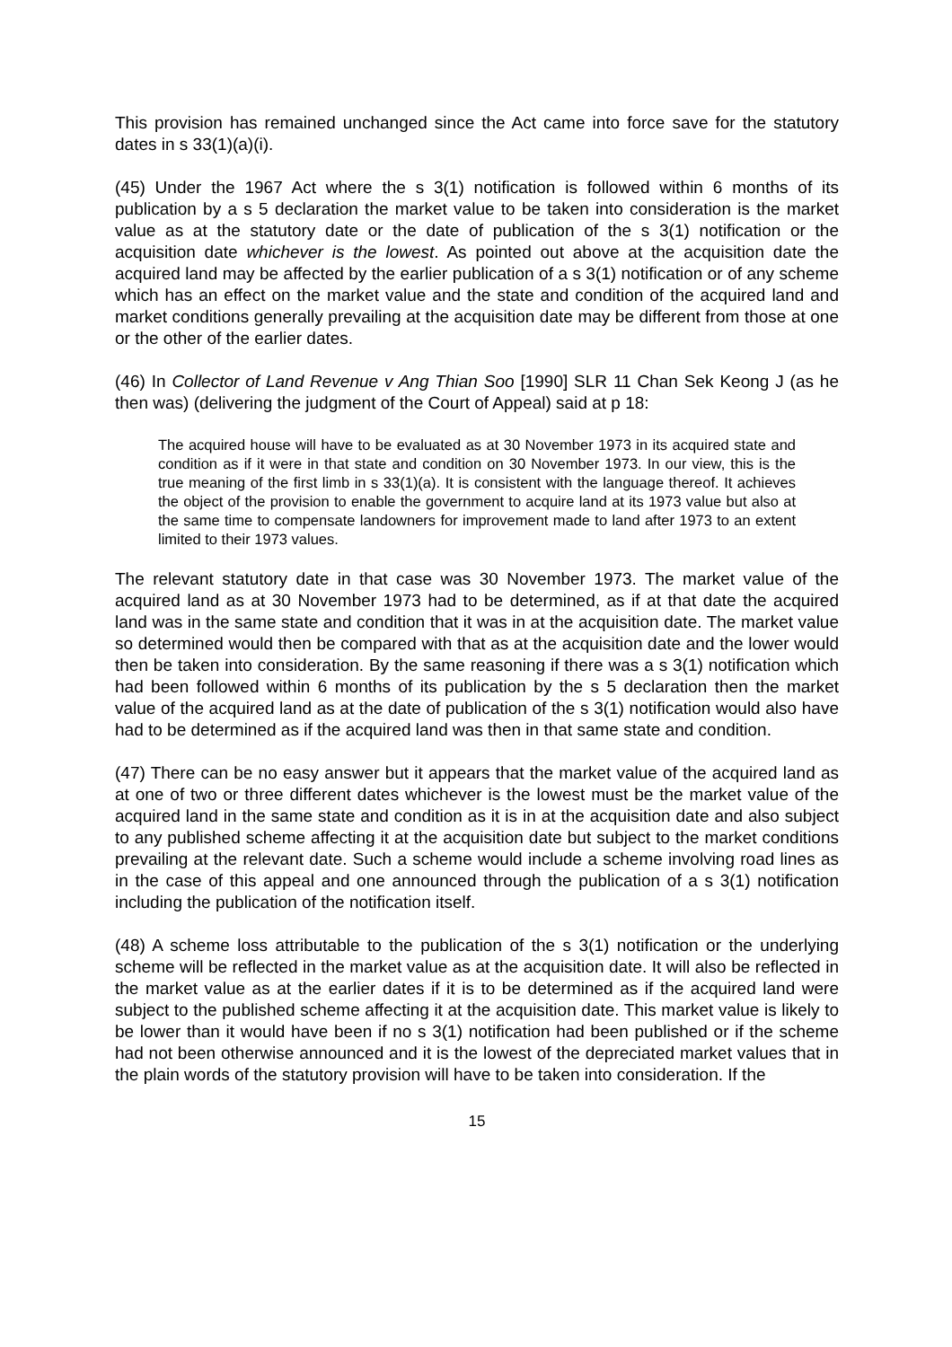This provision has remained unchanged since the Act came into force save for the statutory dates in s 33(1)(a)(i).
(45) Under the 1967 Act where the s 3(1) notification is followed within 6 months of its publication by a s 5 declaration the market value to be taken into consideration is the market value as at the statutory date or the date of publication of the s 3(1) notification or the acquisition date whichever is the lowest. As pointed out above at the acquisition date the acquired land may be affected by the earlier publication of a s 3(1) notification or of any scheme which has an effect on the market value and the state and condition of the acquired land and market conditions generally prevailing at the acquisition date may be different from those at one or the other of the earlier dates.
(46) In Collector of Land Revenue v Ang Thian Soo [1990] SLR 11 Chan Sek Keong J (as he then was) (delivering the judgment of the Court of Appeal) said at p 18:
The acquired house will have to be evaluated as at 30 November 1973 in its acquired state and condition as if it were in that state and condition on 30 November 1973. In our view, this is the true meaning of the first limb in s 33(1)(a). It is consistent with the language thereof. It achieves the object of the provision to enable the government to acquire land at its 1973 value but also at the same time to compensate landowners for improvement made to land after 1973 to an extent limited to their 1973 values.
The relevant statutory date in that case was 30 November 1973. The market value of the acquired land as at 30 November 1973 had to be determined, as if at that date the acquired land was in the same state and condition that it was in at the acquisition date. The market value so determined would then be compared with that as at the acquisition date and the lower would then be taken into consideration. By the same reasoning if there was a s 3(1) notification which had been followed within 6 months of its publication by the s 5 declaration then the market value of the acquired land as at the date of publication of the s 3(1) notification would also have had to be determined as if the acquired land was then in that same state and condition.
(47) There can be no easy answer but it appears that the market value of the acquired land as at one of two or three different dates whichever is the lowest must be the market value of the acquired land in the same state and condition as it is in at the acquisition date and also subject to any published scheme affecting it at the acquisition date but subject to the market conditions prevailing at the relevant date. Such a scheme would include a scheme involving road lines as in the case of this appeal and one announced through the publication of a s 3(1) notification including the publication of the notification itself.
(48) A scheme loss attributable to the publication of the s 3(1) notification or the underlying scheme will be reflected in the market value as at the acquisition date. It will also be reflected in the market value as at the earlier dates if it is to be determined as if the acquired land were subject to the published scheme affecting it at the acquisition date. This market value is likely to be lower than it would have been if no s 3(1) notification had been published or if the scheme had not been otherwise announced and it is the lowest of the depreciated market values that in the plain words of the statutory provision will have to be taken into consideration. If the
15